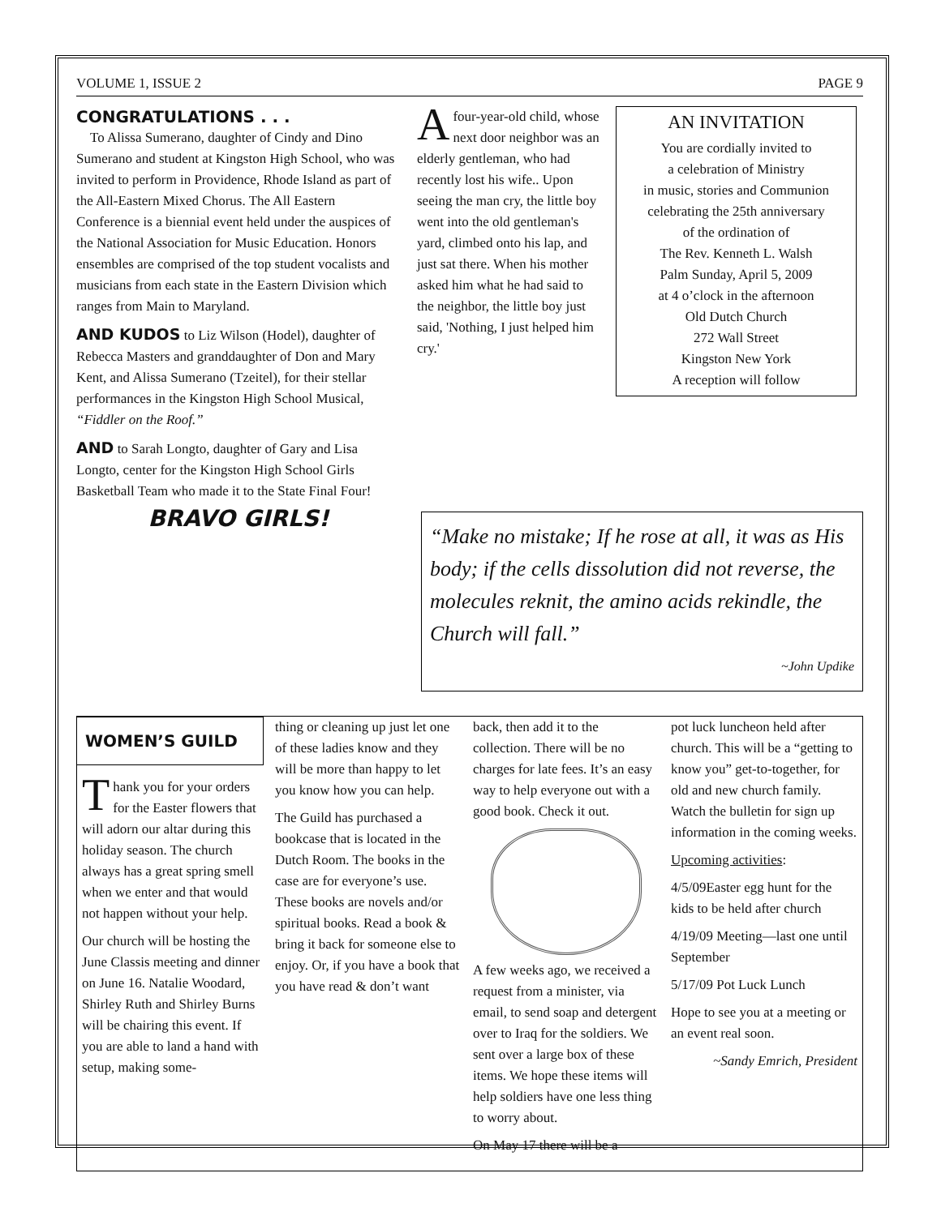VOLUME 1, ISSUE 2 PAGE 9
CONGRATULATIONS . . .
To Alissa Sumerano, daughter of Cindy and Dino Sumerano and student at Kingston High School, who was invited to perform in Providence, Rhode Island as part of the All-Eastern Mixed Chorus. The All Eastern Conference is a biennial event held under the auspices of the National Association for Music Education. Honors ensembles are comprised of the top student vocalists and musicians from each state in the Eastern Division which ranges from Main to Maryland.
AND KUDOS to Liz Wilson (Hodel), daughter of Rebecca Masters and granddaughter of Don and Mary Kent, and Alissa Sumerano (Tzeitel), for their stellar performances in the Kingston High School Musical, “Fiddler on the Roof.”
AND to Sarah Longto, daughter of Gary and Lisa Longto, center for the Kingston High School Girls Basketball Team who made it to the State Final Four!
BRAVO GIRLS!
Afour-year-old child, whose next door neighbor was an elderly gentleman, who had recently lost his wife.. Upon seeing the man cry, the little boy went into the old gentleman's yard, climbed onto his lap, and just sat there. When his mother asked him what he had said to the neighbor, the little boy just said, 'Nothing, I just helped him cry.'
AN INVITATION
You are cordially invited to
a celebration of Ministry
in music, stories and Communion
celebrating the 25th anniversary
of the ordination of
The Rev. Kenneth L. Walsh
Palm Sunday, April 5, 2009
at 4 o’clock in the afternoon
Old Dutch Church
272 Wall Street
Kingston New York
A reception will follow
“Make no mistake; If he rose at all, it was as His body; if the cells dissolution did not reverse, the molecules reknit, the amino acids rekindle, the Church will fall.”
~John Updike
WOMEN’S GUILD
Thank you for your orders for the Easter flowers that will adorn our altar during this holiday season. The church always has a great spring smell when we enter and that would not happen without your help.
Our church will be hosting the June Classis meeting and dinner on June 16. Natalie Woodard, Shirley Ruth and Shirley Burns will be chairing this event. If you are able to land a hand with setup, making some-
thing or cleaning up just let one of these ladies know and they will be more than happy to let you know how you can help.
The Guild has purchased a bookcase that is located in the Dutch Room. The books in the case are for everyone’s use. These books are novels and/or spiritual books. Read a book & bring it back for someone else to enjoy. Or, if you have a book that you have read & don’t want
back, then add it to the collection. There will be no charges for late fees. It’s an easy way to help everyone out with a good book. Check it out.
A few weeks ago, we received a request from a minister, via email, to send soap and detergent over to Iraq for the soldiers. We sent over a large box of these items. We hope these items will help soldiers have one less thing to worry about.
On May 17 there will be a
pot luck luncheon held after church. This will be a “getting to know you” get-to-together, for old and new church family. Watch the bulletin for sign up information in the coming weeks.
Upcoming activities:
4/5/09Easter egg hunt for the kids to be held after church
4/19/09 Meeting—last one until September
5/17/09 Pot Luck Lunch
Hope to see you at a meeting or an event real soon.
~Sandy Emrich, President